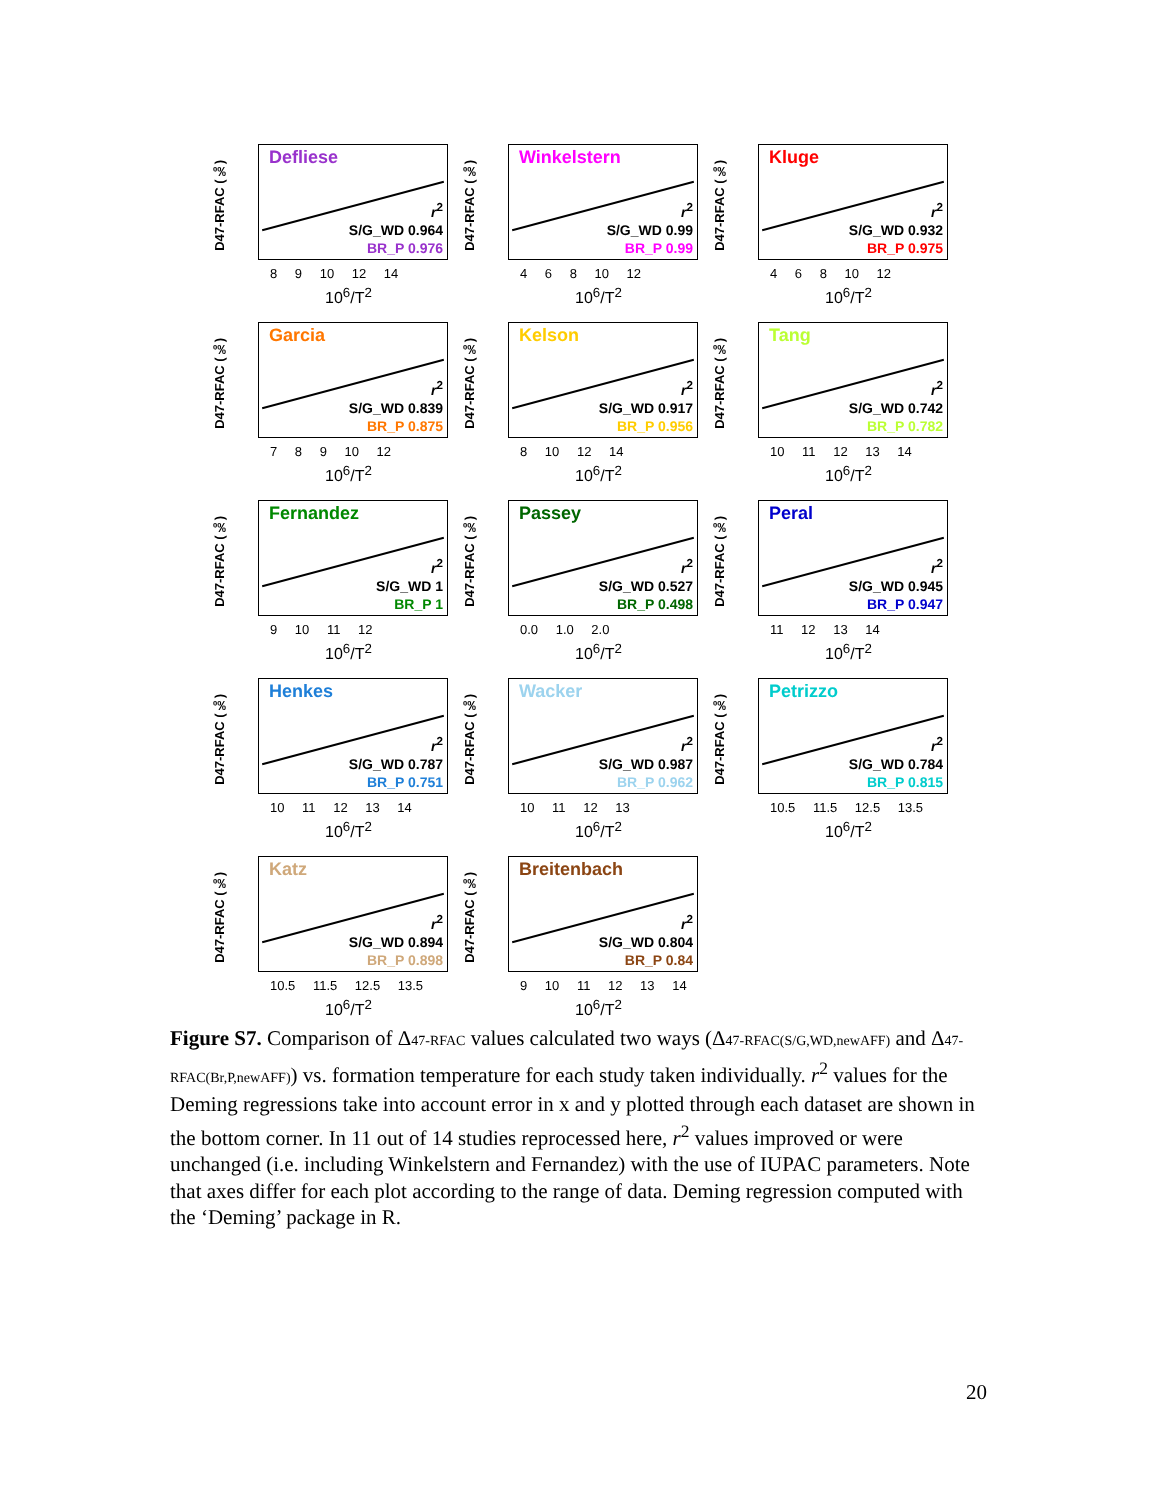D47-RFAC (‰)
Defliese
r<sup>2</sup>
S/G_WD 0.964
BR_P 0.976
8 9 10 12 14
10<sup>6</sup>/T<sup>2</sup>
D47-RFAC (‰)
Winkelstern
r<sup>2</sup>
S/G_WD 0.99
BR_P 0.99
4 6 8 10 12
10<sup>6</sup>/T<sup>2</sup>
D47-RFAC (‰)
Kluge
r<sup>2</sup>
S/G_WD 0.932
BR_P 0.975
4 6 8 10 12
10<sup>6</sup>/T<sup>2</sup>
D47-RFAC (‰)
Garcia
r<sup>2</sup>
S/G_WD 0.839
BR_P 0.875
7 8 9 10 12
10<sup>6</sup>/T<sup>2</sup>
D47-RFAC (‰)
Kelson
r<sup>2</sup>
S/G_WD 0.917
BR_P 0.956
8 10 12 14
10<sup>6</sup>/T<sup>2</sup>
D47-RFAC (‰)
Tang
r<sup>2</sup>
S/G_WD 0.742
BR_P 0.782
10 11 12 13 14
10<sup>6</sup>/T<sup>2</sup>
D47-RFAC (‰)
Fernandez
r<sup>2</sup>
S/G_WD 1
BR_P 1
9 10 11 12
10<sup>6</sup>/T<sup>2</sup>
D47-RFAC (‰)
Passey
r<sup>2</sup>
S/G_WD 0.527
BR_P 0.498
0.0 1.0 2.0
10<sup>6</sup>/T<sup>2</sup>
D47-RFAC (‰)
Peral
r<sup>2</sup>
S/G_WD 0.945
BR_P 0.947
11 12 13 14
10<sup>6</sup>/T<sup>2</sup>
D47-RFAC (‰)
Henkes
r<sup>2</sup>
S/G_WD 0.787
BR_P 0.751
10 11 12 13 14
10<sup>6</sup>/T<sup>2</sup>
D47-RFAC (‰)
Wacker
r<sup>2</sup>
S/G_WD 0.987
BR_P 0.962
10 11 12 13
10<sup>6</sup>/T<sup>2</sup>
D47-RFAC (‰)
Petrizzo
r<sup>2</sup>
S/G_WD 0.784
BR_P 0.815
10.5 11.5 12.5 13.5
10<sup>6</sup>/T<sup>2</sup>
D47-RFAC (‰)
Katz
r<sup>2</sup>
S/G_WD 0.894
BR_P 0.898
10.5 11.5 12.5 13.5
10<sup>6</sup>/T<sup>2</sup>
D47-RFAC (‰)
Breitenbach
r<sup>2</sup>
S/G_WD 0.804
BR_P 0.84
9 10 11 12 13 14
10<sup>6</sup>/T<sup>2</sup>
Figure S7. Comparison of Δ47-RFAC values calculated two ways (Δ47-RFAC(S/G,WD,newAFF) and Δ47-RFAC(Br,P,newAFF)) vs. formation temperature for each study taken individually. r<sup>2</sup> values for the Deming regressions take into account error in x and y plotted through each dataset are shown in the bottom corner. In 11 out of 14 studies reprocessed here, r<sup>2</sup> values improved or were unchanged (i.e. including Winkelstern and Fernandez) with the use of IUPAC parameters. Note that axes differ for each plot according to the range of data. Deming regression computed with the ‘Deming’ package in R.
20